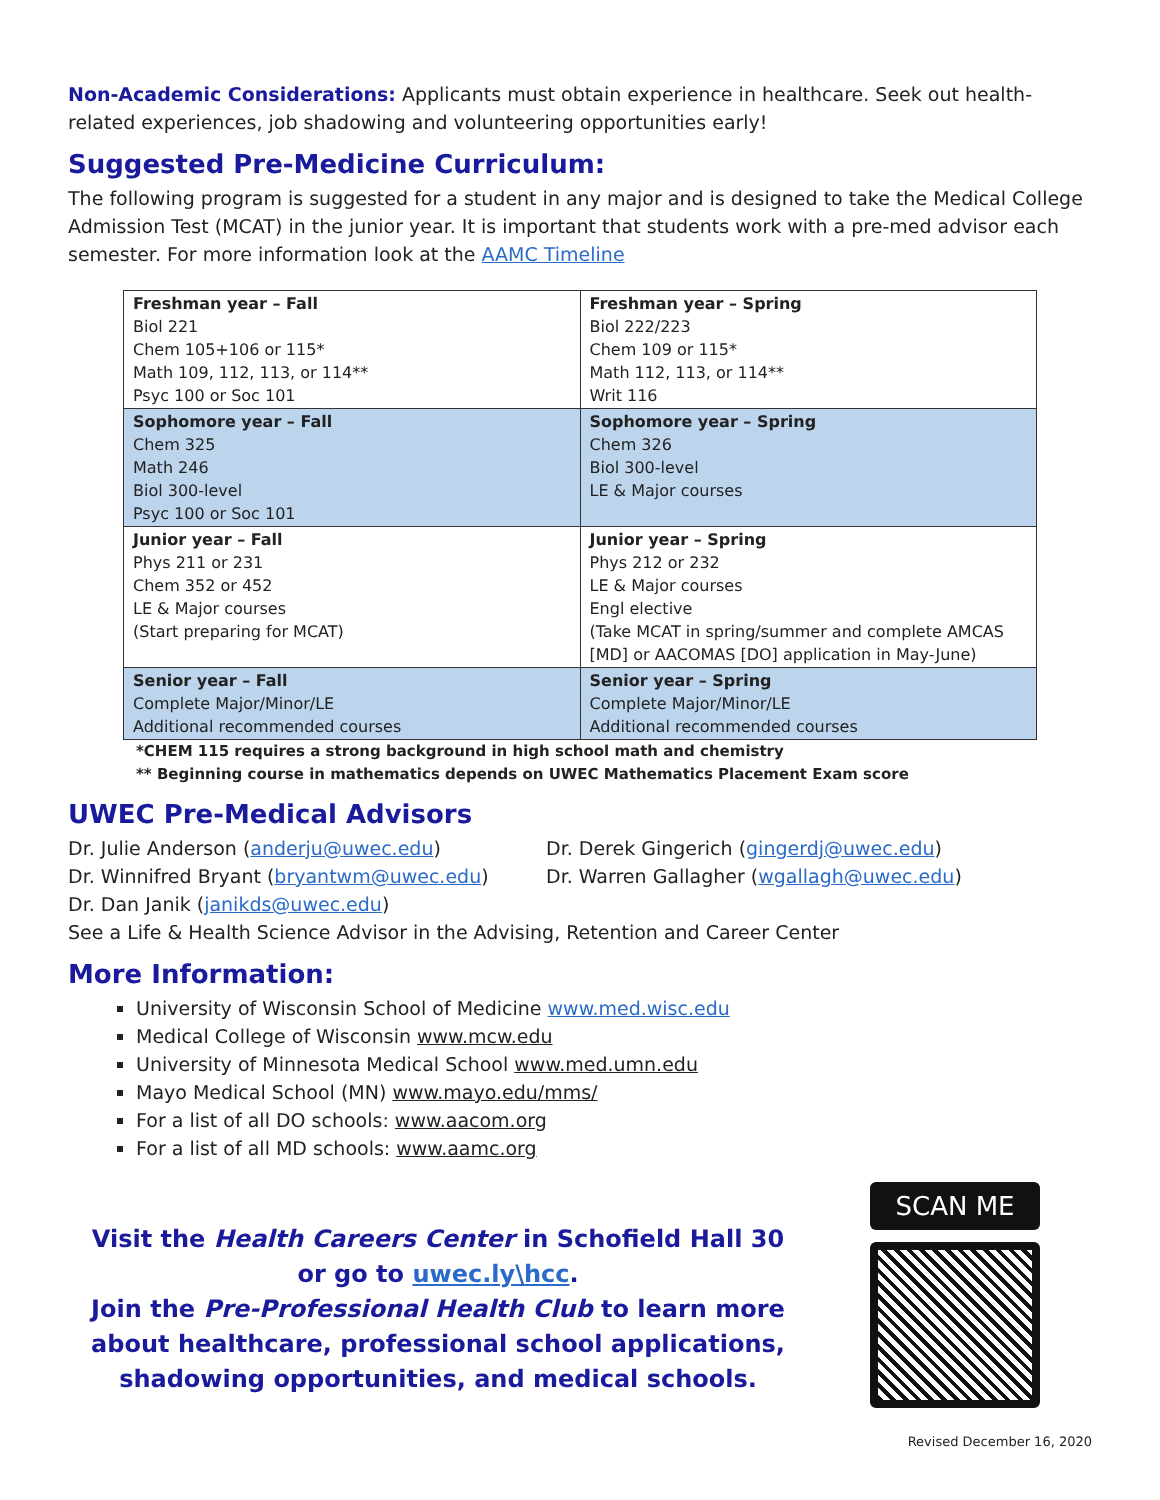Non-Academic Considerations: Applicants must obtain experience in healthcare. Seek out health-related experiences, job shadowing and volunteering opportunities early!
Suggested Pre-Medicine Curriculum:
The following program is suggested for a student in any major and is designed to take the Medical College Admission Test (MCAT) in the junior year. It is important that students work with a pre-med advisor each semester. For more information look at the AAMC Timeline
| Freshman year – Fall Biol 221 Chem 105+106 or 115* Math 109, 112, 113, or 114** Psyc 100 or Soc 101 | Freshman year – Spring Biol 222/223 Chem 109 or 115* Math 112, 113, or 114** Writ 116 |
| Sophomore year – Fall Chem 325 Math 246 Biol 300-level Psyc 100 or Soc 101 | Sophomore year – Spring Chem 326 Biol 300-level LE & Major courses |
| Junior year – Fall Phys 211 or 231 Chem 352 or 452 LE & Major courses (Start preparing for MCAT) | Junior year – Spring Phys 212 or 232 LE & Major courses Engl elective (Take MCAT in spring/summer and complete AMCAS [MD] or AACOMAS [DO] application in May-June) |
| Senior year – Fall Complete Major/Minor/LE Additional recommended courses | Senior year – Spring Complete Major/Minor/LE Additional recommended courses |
*CHEM 115 requires a strong background in high school math and chemistry
** Beginning course in mathematics depends on UWEC Mathematics Placement Exam score
UWEC Pre-Medical Advisors
Dr. Julie Anderson (anderju@uwec.edu) Dr. Derek Gingerich (gingerdj@uwec.edu)
Dr. Winnifred Bryant (bryantwm@uwec.edu) Dr. Warren Gallagher (wgallagh@uwec.edu)
Dr. Dan Janik (janikds@uwec.edu)
See a Life & Health Science Advisor in the Advising, Retention and Career Center
More Information:
University of Wisconsin School of Medicine www.med.wisc.edu
Medical College of Wisconsin www.mcw.edu
University of Minnesota Medical School www.med.umn.edu
Mayo Medical School (MN) www.mayo.edu/mms/
For a list of all DO schools: www.aacom.org
For a list of all MD schools: www.aamc.org
Visit the Health Careers Center in Schofield Hall 30
or go to uwec.ly\hcc.
Join the Pre-Professional Health Club to learn more about healthcare, professional school applications, shadowing opportunities, and medical schools.
SCAN ME
Revised December 16, 2020